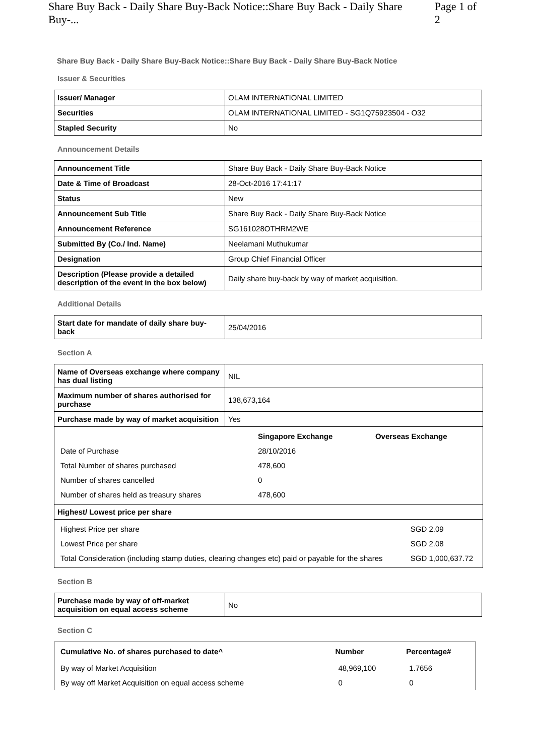Share Buy Back - Daily Share Buy-Back Notice::Share Buy Back - Daily Share Buy-... Page 1 of 2
Share Buy Back - Daily Share Buy-Back Notice::Share Buy Back - Daily Share Buy-Back Notice
Issuer & Securities
| Issuer/ Manager | OLAM INTERNATIONAL LIMITED |
| Securities | OLAM INTERNATIONAL LIMITED - SG1Q75923504 - O32 |
| Stapled Security | No |
Announcement Details
| Announcement Title | Share Buy Back - Daily Share Buy-Back Notice |
| Date & Time of Broadcast | 28-Oct-2016 17:41:17 |
| Status | New |
| Announcement Sub Title | Share Buy Back - Daily Share Buy-Back Notice |
| Announcement Reference | SG161028OTHRM2WE |
| Submitted By (Co./ Ind. Name) | Neelamani Muthukumar |
| Designation | Group Chief Financial Officer |
| Description (Please provide a detailed description of the event in the box below) | Daily share buy-back by way of market acquisition. |
Additional Details
| Start date for mandate of daily share buy-back | 25/04/2016 |
Section A
| Name of Overseas exchange where company has dual listing | NIL |
| Maximum number of shares authorised for purchase | 138,673,164 |
| Purchase made by way of market acquisition | Yes |
| / / Singapore Exchange / Overseas Exchange / / --- / --- / --- / / Date of Purchase / 28/10/2016 / / / Total Number of shares purchased / 478,600 / / / Number of shares cancelled / 0 / / / Number of shares held as treasury shares / 478,600 / / | |
| Highest/ Lowest price per share | |
| / Highest Price per share / SGD 2.09 / / Lowest Price per share / SGD 2.08 / / Total Consideration (including stamp duties, clearing changes etc) paid or payable for the shares / SGD 1,000,637.72 / | |
Section B
| Purchase made by way of off-market acquisition on equal access scheme | No |
Section C
| Cumulative No. of shares purchased to date^ | Number | Percentage# |
| --- | --- | --- |
| By way of Market Acquisition | 48,969,100 | 1.7656 |
| By way off Market Acquisition on equal access scheme | 0 | 0 |